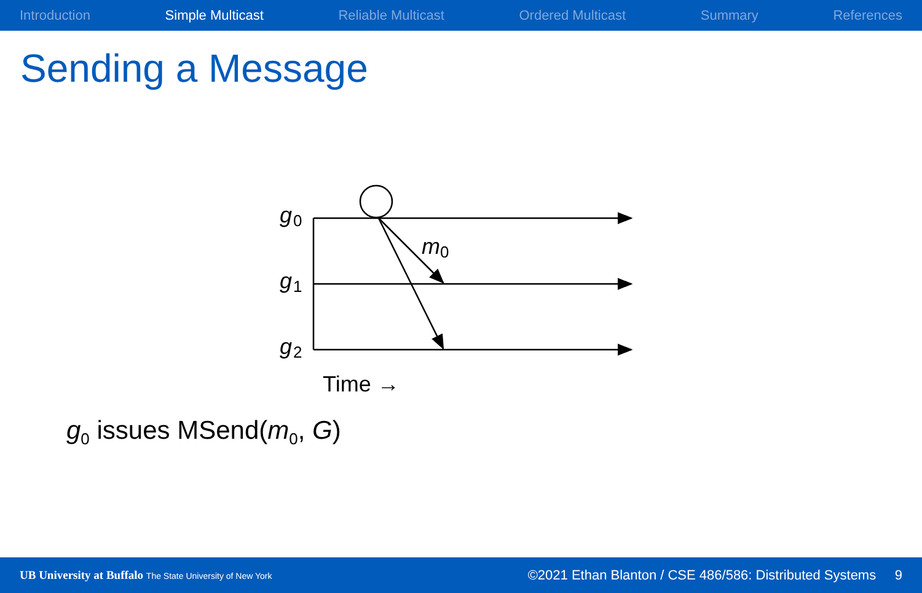Introduction Simple Multicast Reliable Multicast Ordered Multicast Summary References
Sending a Message
g
0
g
1
g
2
m
0
Time →
g<sub>0</sub> issues MSend(m<sub>0</sub>, G)
UB University at Buffalo The State University of New York
©2021 Ethan Blanton / CSE 486/586: Distributed Systems 9